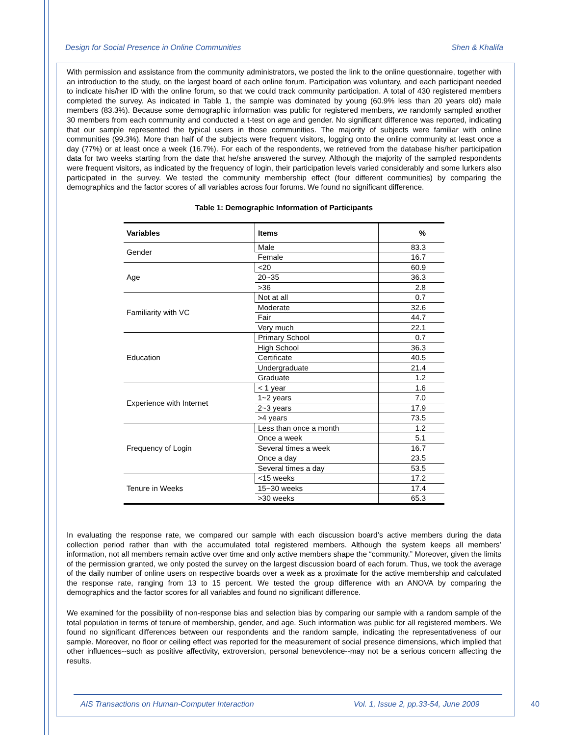Design for Social Presence in Online Communities Shen & Khalifa
With permission and assistance from the community administrators, we posted the link to the online questionnaire, together with an introduction to the study, on the largest board of each online forum. Participation was voluntary, and each participant needed to indicate his/her ID with the online forum, so that we could track community participation. A total of 430 registered members completed the survey. As indicated in Table 1, the sample was dominated by young (60.9% less than 20 years old) male members (83.3%). Because some demographic information was public for registered members, we randomly sampled another 30 members from each community and conducted a t-test on age and gender. No significant difference was reported, indicating that our sample represented the typical users in those communities. The majority of subjects were familiar with online communities (99.3%). More than half of the subjects were frequent visitors, logging onto the online community at least once a day (77%) or at least once a week (16.7%). For each of the respondents, we retrieved from the database his/her participation data for two weeks starting from the date that he/she answered the survey. Although the majority of the sampled respondents were frequent visitors, as indicated by the frequency of login, their participation levels varied considerably and some lurkers also participated in the survey. We tested the community membership effect (four different communities) by comparing the demographics and the factor scores of all variables across four forums. We found no significant difference.
Table 1: Demographic Information of Participants
| Variables | Items | % |
| --- | --- | --- |
| Gender | Male | 83.3 |
| | Female | 16.7 |
| Age | <20 | 60.9 |
| | 20~35 | 36.3 |
| | >36 | 2.8 |
| Familiarity with VC | Not at all | 0.7 |
| | Moderate | 32.6 |
| | Fair | 44.7 |
| | Very much | 22.1 |
| Education | Primary School | 0.7 |
| | High School | 36.3 |
| | Certificate | 40.5 |
| | Undergraduate | 21.4 |
| | Graduate | 1.2 |
| Experience with Internet | < 1 year | 1.6 |
| | 1~2 years | 7.0 |
| | 2~3 years | 17.9 |
| | >4 years | 73.5 |
| Frequency of Login | Less than once a month | 1.2 |
| | Once a week | 5.1 |
| | Several times a week | 16.7 |
| | Once a day | 23.5 |
| | Several times a day | 53.5 |
| Tenure in Weeks | <15 weeks | 17.2 |
| | 15~30 weeks | 17.4 |
| | >30 weeks | 65.3 |
In evaluating the response rate, we compared our sample with each discussion board’s active members during the data collection period rather than with the accumulated total registered members. Although the system keeps all members’ information, not all members remain active over time and only active members shape the “community.” Moreover, given the limits of the permission granted, we only posted the survey on the largest discussion board of each forum. Thus, we took the average of the daily number of online users on respective boards over a week as a proximate for the active membership and calculated the response rate, ranging from 13 to 15 percent. We tested the group difference with an ANOVA by comparing the demographics and the factor scores for all variables and found no significant difference.
We examined for the possibility of non-response bias and selection bias by comparing our sample with a random sample of the total population in terms of tenure of membership, gender, and age. Such information was public for all registered members. We found no significant differences between our respondents and the random sample, indicating the representativeness of our sample. Moreover, no floor or ceiling effect was reported for the measurement of social presence dimensions, which implied that other influences--such as positive affectivity, extroversion, personal benevolence--may not be a serious concern affecting the results.
AIS Transactions on Human-Computer Interaction Vol. 1, Issue 2, pp.33-54, June 2009
40